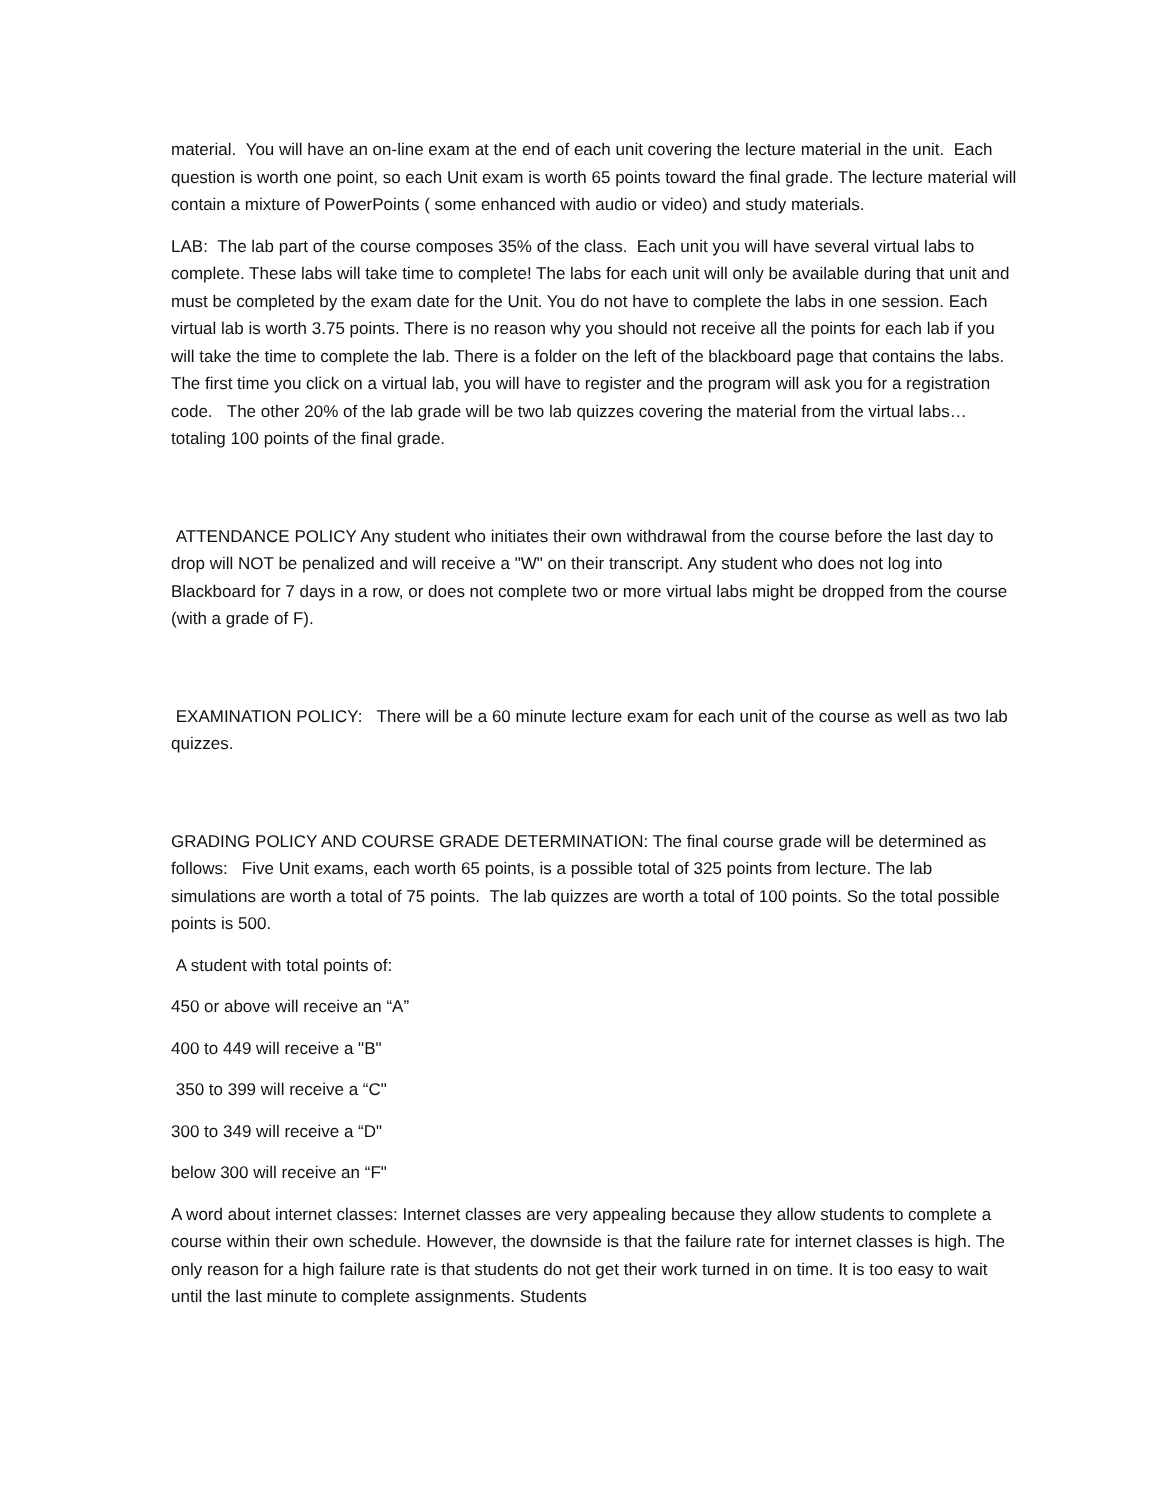material. You will have an on-line exam at the end of each unit covering the lecture material in the unit. Each question is worth one point, so each Unit exam is worth 65 points toward the final grade. The lecture material will contain a mixture of PowerPoints ( some enhanced with audio or video) and study materials.
LAB: The lab part of the course composes 35% of the class. Each unit you will have several virtual labs to complete. These labs will take time to complete! The labs for each unit will only be available during that unit and must be completed by the exam date for the Unit. You do not have to complete the labs in one session. Each virtual lab is worth 3.75 points. There is no reason why you should not receive all the points for each lab if you will take the time to complete the lab. There is a folder on the left of the blackboard page that contains the labs. The first time you click on a virtual lab, you will have to register and the program will ask you for a registration code. The other 20% of the lab grade will be two lab quizzes covering the material from the virtual labs…totaling 100 points of the final grade.
ATTENDANCE POLICY Any student who initiates their own withdrawal from the course before the last day to drop will NOT be penalized and will receive a "W" on their transcript. Any student who does not log into Blackboard for 7 days in a row, or does not complete two or more virtual labs might be dropped from the course (with a grade of F).
EXAMINATION POLICY: There will be a 60 minute lecture exam for each unit of the course as well as two lab quizzes.
GRADING POLICY AND COURSE GRADE DETERMINATION: The final course grade will be determined as follows: Five Unit exams, each worth 65 points, is a possible total of 325 points from lecture. The lab simulations are worth a total of 75 points. The lab quizzes are worth a total of 100 points. So the total possible points is 500.
A student with total points of:
450 or above will receive an “A”
400 to 449 will receive a "B"
350 to 399 will receive a “C"
300 to 349 will receive a “D"
below 300 will receive an “F"
A word about internet classes: Internet classes are very appealing because they allow students to complete a course within their own schedule. However, the downside is that the failure rate for internet classes is high. The only reason for a high failure rate is that students do not get their work turned in on time. It is too easy to wait until the last minute to complete assignments. Students